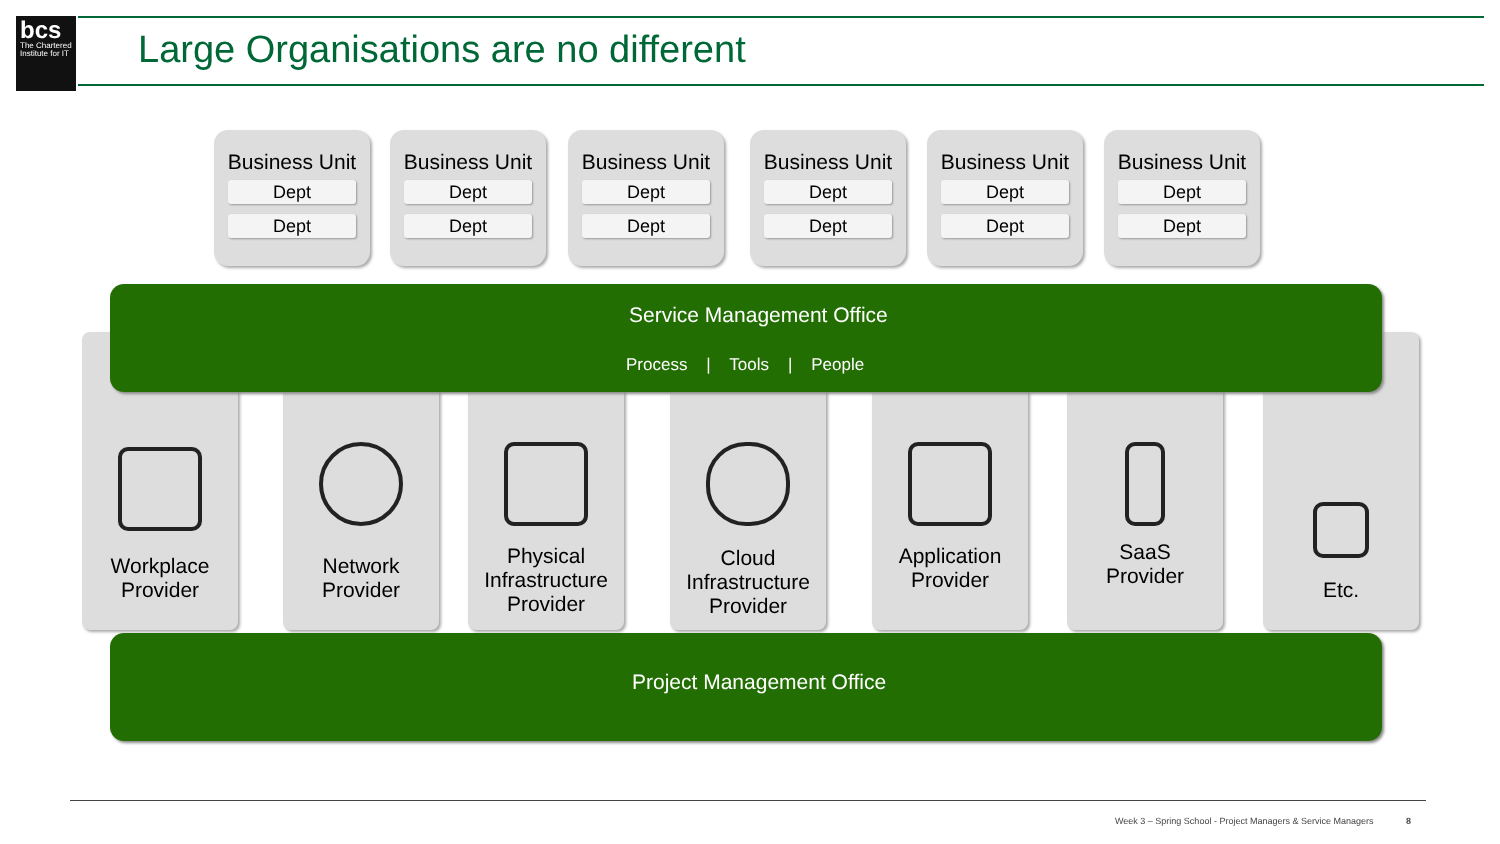bcs
The Chartered Institute for IT
Large Organisations are no different
Business Unit
Dept
Dept
Business Unit
Dept
Dept
Business Unit
Dept
Dept
Business Unit
Dept
Dept
Business Unit
Dept
Dept
Business Unit
Dept
Dept
Workplace
Provider
Network
Provider
Physical
Infrastructure
Provider
Cloud
Infrastructure
Provider
Application
Provider
SaaS
Provider
Etc.
Service Management Office
Process | Tools | People
Project Management Office
Week 3 – Spring School - Project Managers & Service Managers 8